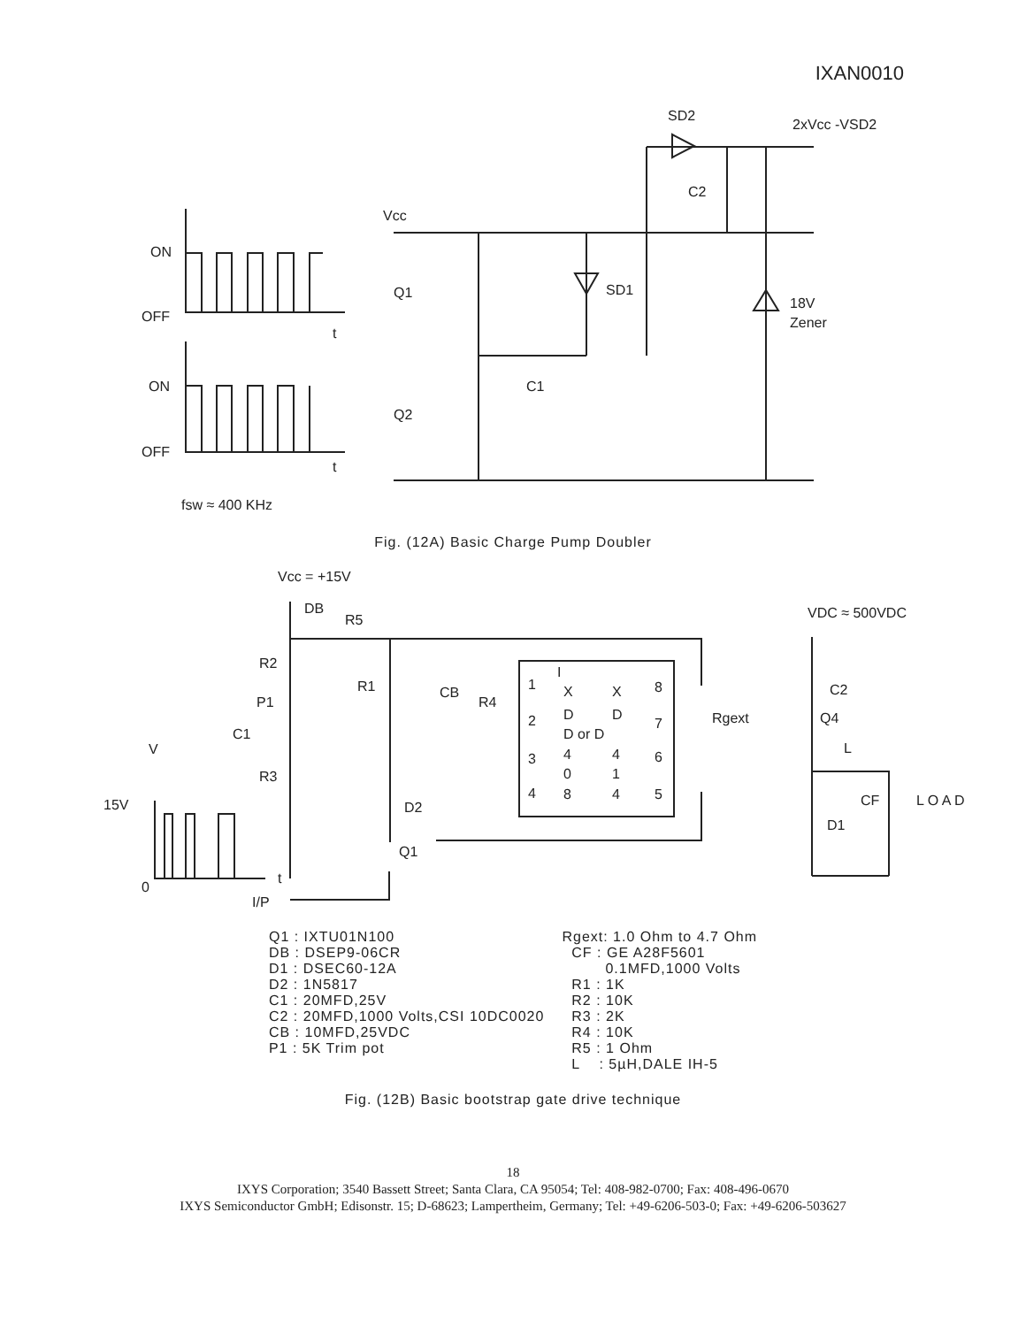IXAN0010
SD2
2xVcc -VSD2
C2
Vcc
ON
Q1
SD1
18V
Zener
OFF
t
ON
C1
Q2
OFF
t
fsw ≈ 400 KHz
Fig. (12A) Basic Charge Pump Doubler
I
Vcc = +15V
DB
R5
VDC ≈ 500VDC
R2
R1
CB
R4
P1
1
2
3
4
8
7
6
5
X
D
D or D
4
0
8
X
D
4
1
4
C2
Rgext
Q4
C1
V
L
R3
CF
L O A D
15V
D2
D1
Q1
0
t
I/P
Q1 : IXTU01N100 DB : DSEP9-06CR D1 : DSEC60-12A D2 : 1N5817 C1 : 20MFD,25V C2 : 20MFD,1000 Volts,CSI 10DC0020 CB : 10MFD,25VDC P1 : 5K Trim pot
Rgext: 1.0 Ohm to 4.7 Ohm CF : GE A28F5601 0.1MFD,1000 Volts R1 : 1K R2 : 10K R3 : 2K R4 : 10K R5 : 1 Ohm L : 5µH,DALE IH-5
Fig. (12B) Basic bootstrap gate drive technique
18
IXYS Corporation; 3540 Bassett Street; Santa Clara, CA 95054; Tel: 408-982-0700; Fax: 408-496-0670
IXYS Semiconductor GmbH; Edisonstr. 15; D-68623; Lampertheim, Germany; Tel: +49-6206-503-0; Fax: +49-6206-503627